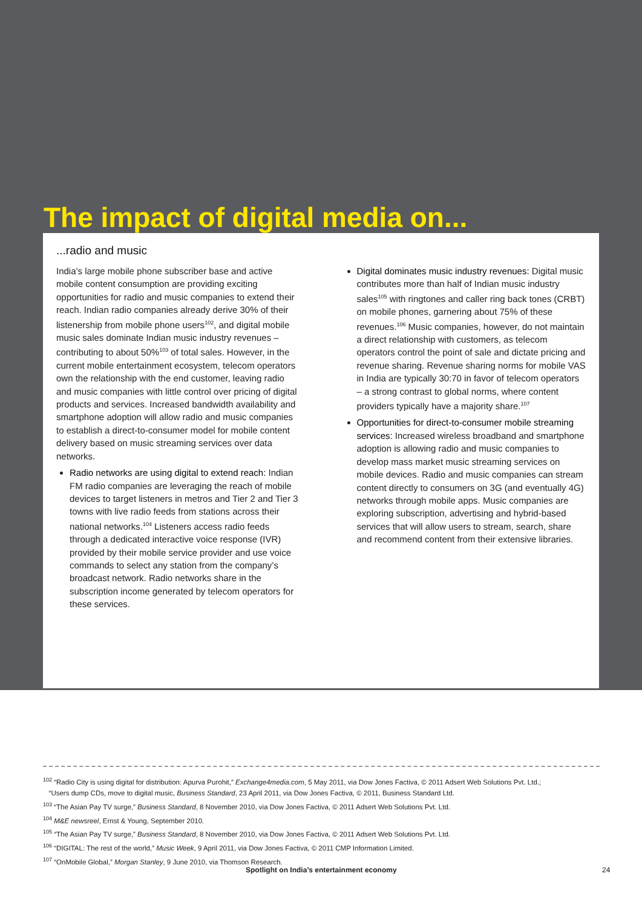The impact of digital media on...
...radio and music
India’s large mobile phone subscriber base and active mobile content consumption are providing exciting opportunities for radio and music companies to extend their reach. Indian radio companies already derive 30% of their listenership from mobile phone users<sup>102</sup>, and digital mobile music sales dominate Indian music industry revenues – contributing to about 50%<sup>103</sup> of total sales. However, in the current mobile entertainment ecosystem, telecom operators own the relationship with the end customer, leaving radio and music companies with little control over pricing of digital products and services. Increased bandwidth availability and smartphone adoption will allow radio and music companies to establish a direct-to-consumer model for mobile content delivery based on music streaming services over data networks.
Radio networks are using digital to extend reach: Indian FM radio companies are leveraging the reach of mobile devices to target listeners in metros and Tier 2 and Tier 3 towns with live radio feeds from stations across their national networks.<sup>104</sup> Listeners access radio feeds through a dedicated interactive voice response (IVR) provided by their mobile service provider and use voice commands to select any station from the company’s broadcast network. Radio networks share in the subscription income generated by telecom operators for these services.
Digital dominates music industry revenues: Digital music contributes more than half of Indian music industry sales<sup>105</sup> with ringtones and caller ring back tones (CRBT) on mobile phones, garnering about 75% of these revenues.<sup>106</sup> Music companies, however, do not maintain a direct relationship with customers, as telecom operators control the point of sale and dictate pricing and revenue sharing. Revenue sharing norms for mobile VAS in India are typically 30:70 in favor of telecom operators – a strong contrast to global norms, where content providers typically have a majority share.<sup>107</sup>
Opportunities for direct-to-consumer mobile streaming services: Increased wireless broadband and smartphone adoption is allowing radio and music companies to develop mass market music streaming services on mobile devices. Radio and music companies can stream content directly to consumers on 3G (and eventually 4G) networks through mobile apps. Music companies are exploring subscription, advertising and hybrid-based services that will allow users to stream, search, share and recommend content from their extensive libraries.
<sup>102</sup> “Radio City is using digital for distribution: Apurva Purohit,” Exchange4media.com, 5 May 2011, via Dow Jones Factiva, © 2011 Adsert Web Solutions Pvt. Ltd.;
“Users dump CDs, move to digital music, Business Standard, 23 April 2011, via Dow Jones Factiva, © 2011, Business Standard Ltd.
<sup>103</sup> “The Asian Pay TV surge,” Business Standard, 8 November 2010, via Dow Jones Factiva, © 2011 Adsert Web Solutions Pvt. Ltd.
<sup>104</sup> M&E newsreel, Ernst & Young, September 2010.
<sup>105</sup> “The Asian Pay TV surge,” Business Standard, 8 November 2010, via Dow Jones Factiva, © 2011 Adsert Web Solutions Pvt. Ltd.
<sup>106</sup> “DIGITAL: The rest of the world,” Music Week, 9 April 2011, via Dow Jones Factiva, © 2011 CMP Information Limited.
<sup>107</sup> “OnMobile Global,” Morgan Stanley, 9 June 2010, via Thomson Research.
Spotlight on India’s entertainment economy 24